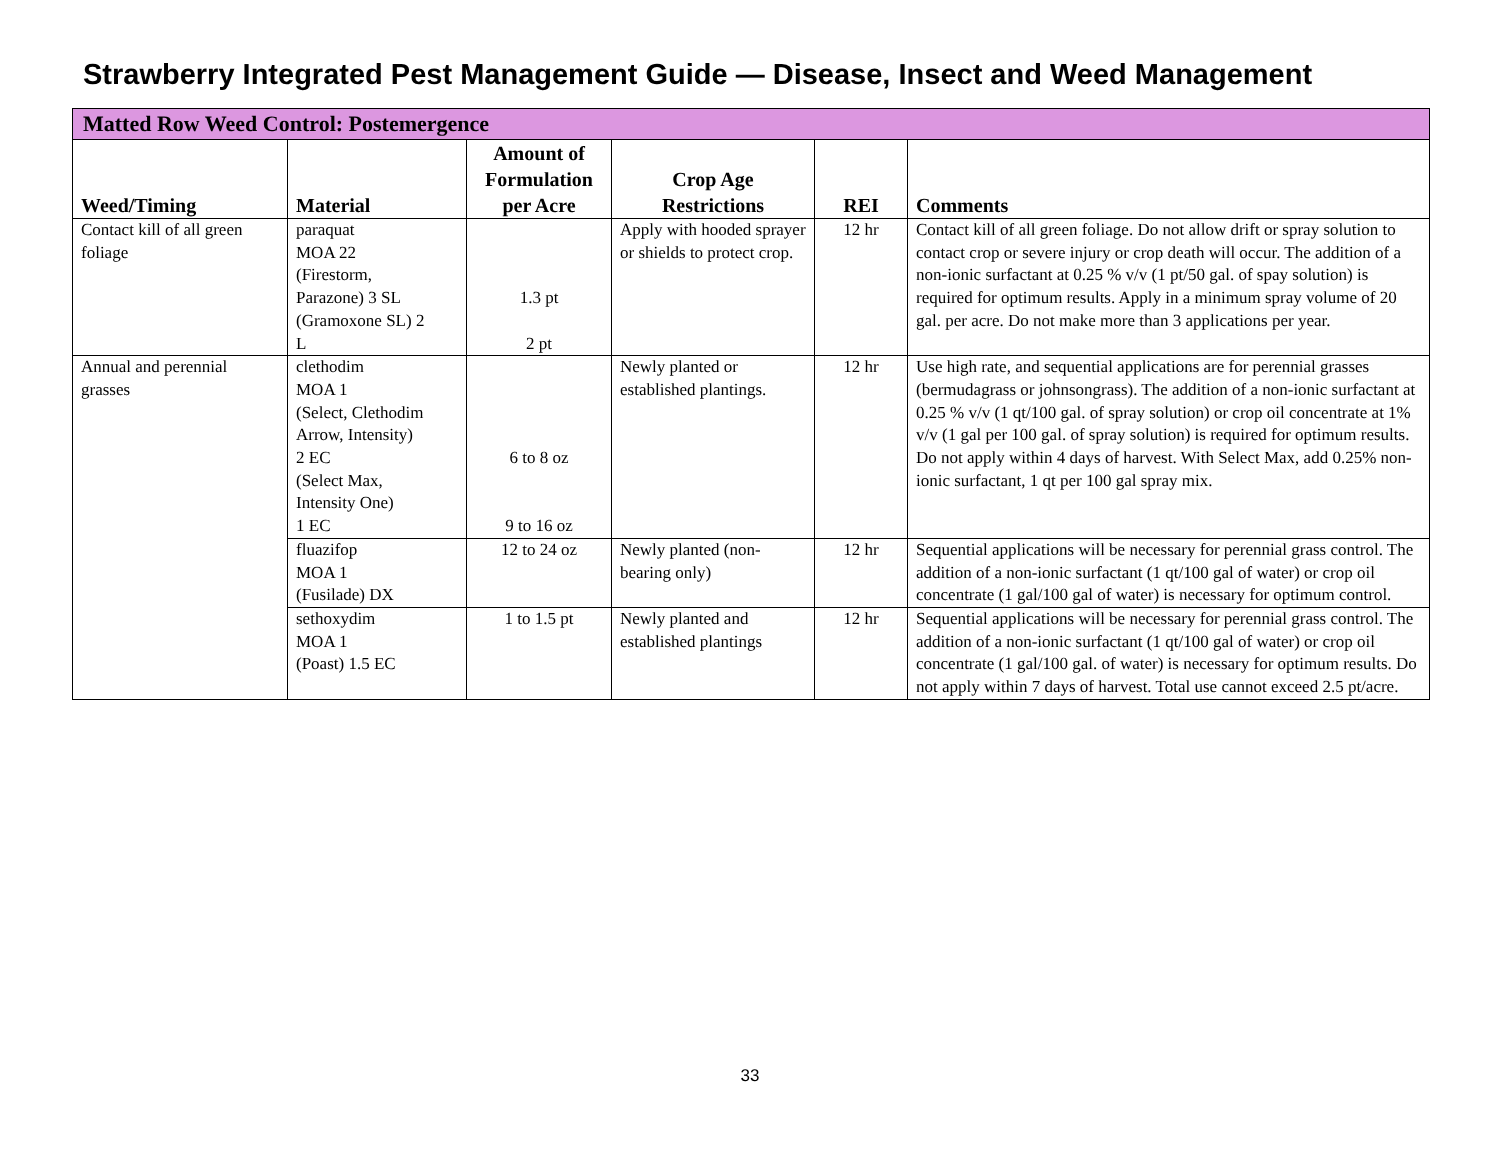Strawberry Integrated Pest Management Guide — Disease, Insect and Weed Management
| Matted Row Weed Control: Postemergence | | | | | |
| --- | --- | --- | --- | --- | --- |
| Weed/Timing | Material | Amount of Formulation per Acre | Crop Age Restrictions | REI | Comments |
| Contact kill of all green foliage | paraquat MOA 22 (Firestorm, Parazone) 3 SL (Gramoxone SL) 2 L | 1.3 pt 2 pt | Apply with hooded sprayer or shields to protect crop. | 12 hr | Contact kill of all green foliage. Do not allow drift or spray solution to contact crop or severe injury or crop death will occur. The addition of a non-ionic surfactant at 0.25 % v/v (1 pt/50 gal. of spay solution) is required for optimum results. Apply in a minimum spray volume of 20 gal. per acre. Do not make more than 3 applications per year. |
| Annual and perennial grasses | clethodim MOA 1 (Select, Clethodim Arrow, Intensity) 2 EC (Select Max, Intensity One) 1 EC | 6 to 8 oz 9 to 16 oz | Newly planted or established plantings. | 12 hr | Use high rate, and sequential applications are for perennial grasses (bermudagrass or johnsongrass). The addition of a non-ionic surfactant at 0.25 % v/v (1 qt/100 gal. of spray solution) or crop oil concentrate at 1% v/v (1 gal per 100 gal. of spray solution) is required for optimum results. Do not apply within 4 days of harvest. With Select Max, add 0.25% non-ionic surfactant, 1 qt per 100 gal spray mix. |
| | fluazifop MOA 1 (Fusilade) DX | 12 to 24 oz | Newly planted (non-bearing only) | 12 hr | Sequential applications will be necessary for perennial grass control. The addition of a non-ionic surfactant (1 qt/100 gal of water) or crop oil concentrate (1 gal/100 gal of water) is necessary for optimum control. |
| | sethoxydim MOA 1 (Poast) 1.5 EC | 1 to 1.5 pt | Newly planted and established plantings | 12 hr | Sequential applications will be necessary for perennial grass control. The addition of a non-ionic surfactant (1 qt/100 gal of water) or crop oil concentrate (1 gal/100 gal. of water) is necessary for optimum results. Do not apply within 7 days of harvest. Total use cannot exceed 2.5 pt/acre. |
33